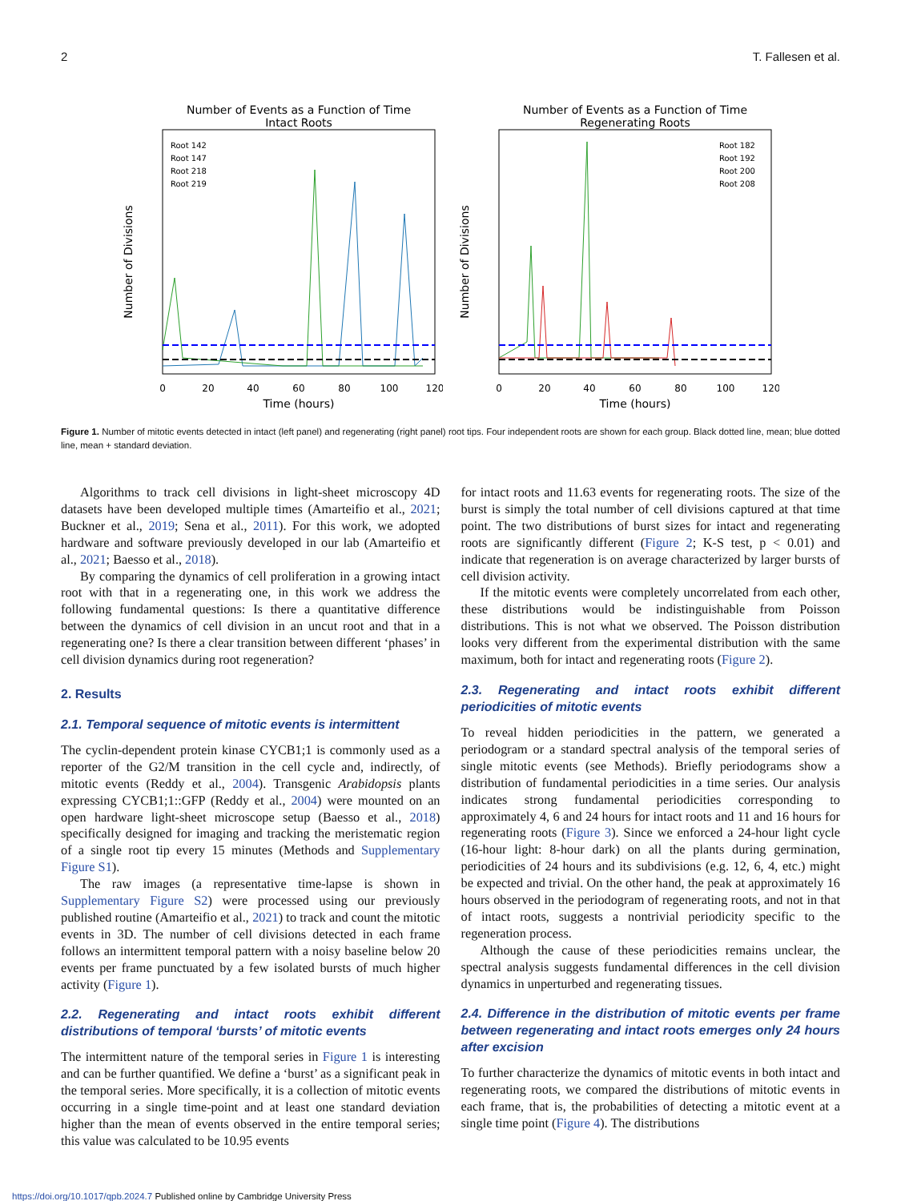2 T. Fallesen et al.
Number of Events as a Function of Time
Intact Roots
Number of Divisions
0
20
40
60
80
100
120
Time (hours)
Root 142
Root 147
Root 218
Root 219
Number of Events as a Function of Time
Regenerating Roots
Number of Divisions
0
20
40
60
80
100
120
Time (hours)
Root 182
Root 192
Root 200
Root 208
Figure 1. Number of mitotic events detected in intact (left panel) and regenerating (right panel) root tips. Four independent roots are shown for each group. Black dotted line, mean; blue dotted line, mean + standard deviation.
Algorithms to track cell divisions in light-sheet microscopy 4D datasets have been developed multiple times (Amarteifio et al., 2021; Buckner et al., 2019; Sena et al., 2011). For this work, we adopted hardware and software previously developed in our lab (Amarteifio et al., 2021; Baesso et al., 2018).
By comparing the dynamics of cell proliferation in a growing intact root with that in a regenerating one, in this work we address the following fundamental questions: Is there a quantitative difference between the dynamics of cell division in an uncut root and that in a regenerating one? Is there a clear transition between different ‘phases’ in cell division dynamics during root regeneration?
2. Results
2.1. Temporal sequence of mitotic events is intermittent
The cyclin-dependent protein kinase CYCB1;1 is commonly used as a reporter of the G2/M transition in the cell cycle and, indirectly, of mitotic events (Reddy et al., 2004). Transgenic Arabidopsis plants expressing CYCB1;1::GFP (Reddy et al., 2004) were mounted on an open hardware light-sheet microscope setup (Baesso et al., 2018) specifically designed for imaging and tracking the meristematic region of a single root tip every 15 minutes (Methods and Supplementary Figure S1).
The raw images (a representative time-lapse is shown in Supplementary Figure S2) were processed using our previously published routine (Amarteifio et al., 2021) to track and count the mitotic events in 3D. The number of cell divisions detected in each frame follows an intermittent temporal pattern with a noisy baseline below 20 events per frame punctuated by a few isolated bursts of much higher activity (Figure 1).
2.2. Regenerating and intact roots exhibit different distributions of temporal ‘bursts’ of mitotic events
The intermittent nature of the temporal series in Figure 1 is interesting and can be further quantified. We define a ‘burst’ as a significant peak in the temporal series. More specifically, it is a collection of mitotic events occurring in a single time-point and at least one standard deviation higher than the mean of events observed in the entire temporal series; this value was calculated to be 10.95 events
for intact roots and 11.63 events for regenerating roots. The size of the burst is simply the total number of cell divisions captured at that time point. The two distributions of burst sizes for intact and regenerating roots are significantly different (Figure 2; K-S test, p < 0.01) and indicate that regeneration is on average characterized by larger bursts of cell division activity.
If the mitotic events were completely uncorrelated from each other, these distributions would be indistinguishable from Poisson distributions. This is not what we observed. The Poisson distribution looks very different from the experimental distribution with the same maximum, both for intact and regenerating roots (Figure 2).
2.3. Regenerating and intact roots exhibit different periodicities of mitotic events
To reveal hidden periodicities in the pattern, we generated a periodogram or a standard spectral analysis of the temporal series of single mitotic events (see Methods). Briefly periodograms show a distribution of fundamental periodicities in a time series. Our analysis indicates strong fundamental periodicities corresponding to approximately 4, 6 and 24 hours for intact roots and 11 and 16 hours for regenerating roots (Figure 3). Since we enforced a 24-hour light cycle (16-hour light: 8-hour dark) on all the plants during germination, periodicities of 24 hours and its subdivisions (e.g. 12, 6, 4, etc.) might be expected and trivial. On the other hand, the peak at approximately 16 hours observed in the periodogram of regenerating roots, and not in that of intact roots, suggests a nontrivial periodicity specific to the regeneration process.
Although the cause of these periodicities remains unclear, the spectral analysis suggests fundamental differences in the cell division dynamics in unperturbed and regenerating tissues.
2.4. Difference in the distribution of mitotic events per frame between regenerating and intact roots emerges only 24 hours after excision
To further characterize the dynamics of mitotic events in both intact and regenerating roots, we compared the distributions of mitotic events in each frame, that is, the probabilities of detecting a mitotic event at a single time point (Figure 4). The distributions
https://doi.org/10.1017/qpb.2024.7 Published online by Cambridge University Press